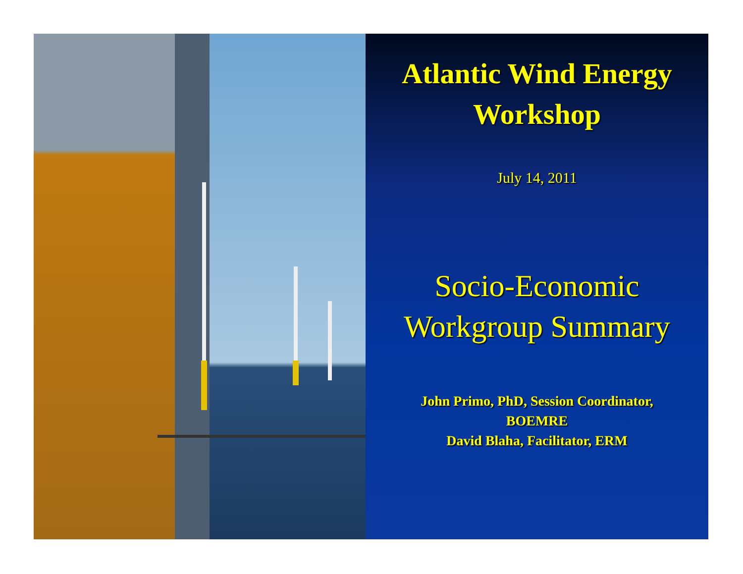Atlantic Wind Energy
Workshop
July 14, 2011
Socio-Economic
Workgroup Summary
John Primo, PhD, Session Coordinator,
BOEMRE
David Blaha, Facilitator, ERM